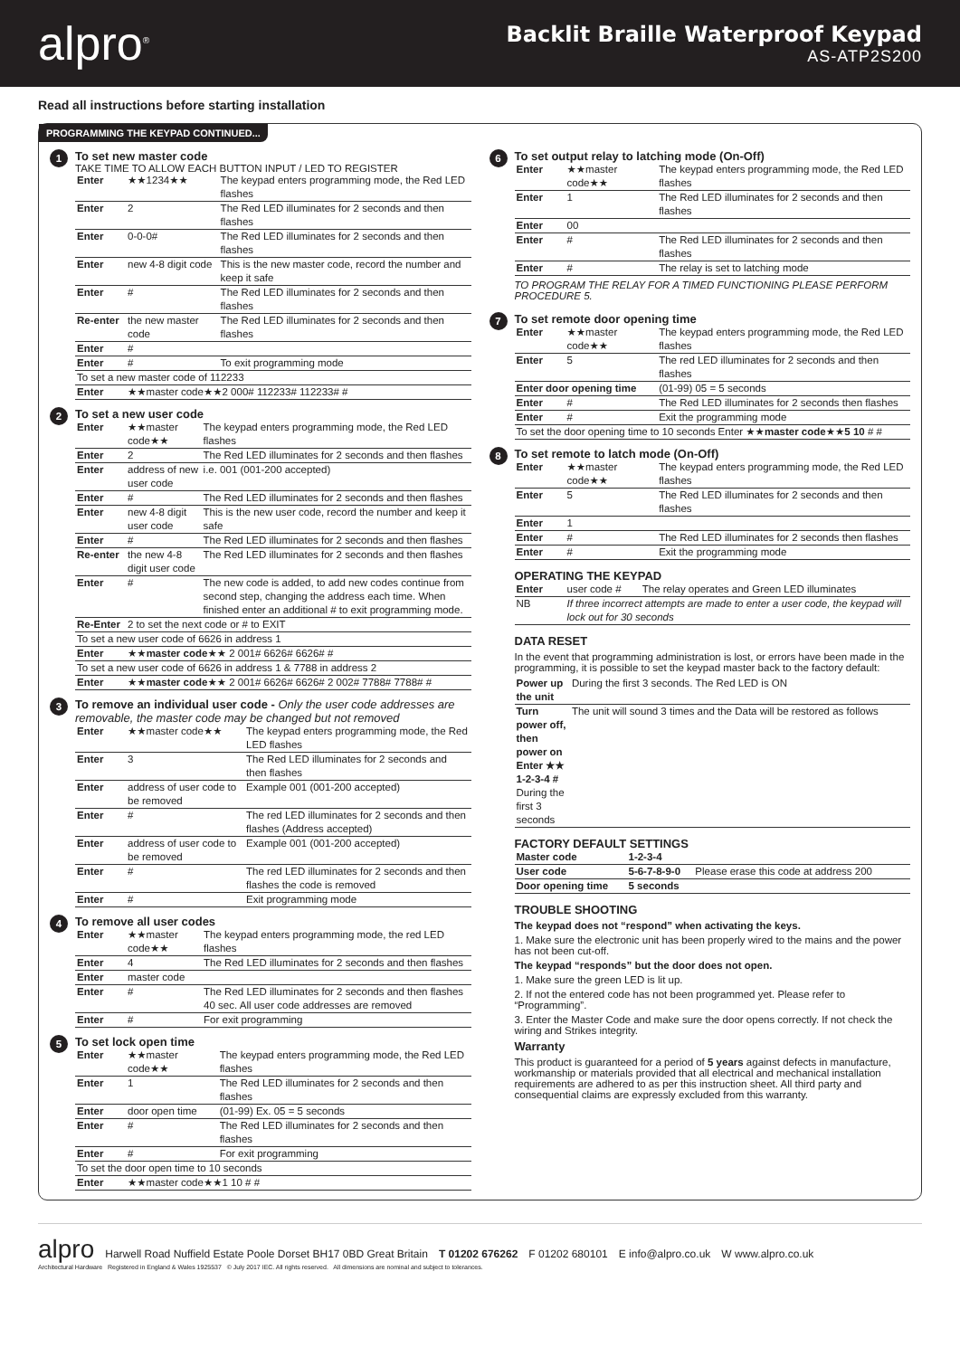alpro<sup>®</sup>
Backlit Braille Waterproof Keypad
AS-ATP2S200
Read all instructions before starting installation
PROGRAMMING THE KEYPAD CONTINUED...
1
To set new master code
TAKE TIME TO ALLOW EACH BUTTON INPUT / LED TO REGISTER
| Enter | ★★1234★★ | The keypad enters programming mode, the Red LED flashes |
| Enter | 2 | The Red LED illuminates for 2 seconds and then flashes |
| Enter | 0-0-0# | The Red LED illuminates for 2 seconds and then flashes |
| Enter | new 4-8 digit code | This is the new master code, record the number and keep it safe |
| Enter | # | The Red LED illuminates for 2 seconds and then flashes |
| Re-enter | the new master code | The Red LED illuminates for 2 seconds and then flashes |
| Enter | # | |
| Enter | # | To exit programming mode |
| To set a new master code of 112233 | | |
| Enter | ★★master code★★2 000# 112233# 112233# # | |
2
To set a new user code
| Enter | ★★master code★★ | The keypad enters programming mode, the Red LED flashes |
| Enter | 2 | The Red LED illuminates for 2 seconds and then flashes |
| Enter | address of new user code | i.e. 001 (001-200 accepted) |
| Enter | # | The Red LED illuminates for 2 seconds and then flashes |
| Enter | new 4-8 digit user code | This is the new user code, record the number and keep it safe |
| Enter | # | The Red LED illuminates for 2 seconds and then flashes |
| Re-enter | the new 4-8 digit user code | The Red LED illuminates for 2 seconds and then flashes |
| Enter | # | The new code is added, to add new codes continue from second step, changing the address each time. When finished enter an additional # to exit programming mode. |
| Re-Enter | 2 to set the next code or # to EXIT | |
| To set a new user code of 6626 in address 1 | | |
| Enter | ★★ master code ★★ 2 001# 6626# 6626# # | |
| To set a new user code of 6626 in address 1 & 7788 in address 2 | | |
| Enter | ★★ master code ★★ 2 001# 6626# 6626# 2 002# 7788# 7788# # | |
3
To remove an individual user code - Only the user code addresses are removable, the master code may be changed but not removed
| Enter | ★★master code★★ | The keypad enters programming mode, the Red LED flashes |
| Enter | 3 | The Red LED illuminates for 2 seconds and then flashes |
| Enter | address of user code to be removed | Example 001 (001-200 accepted) |
| Enter | # | The red LED illuminates for 2 seconds and then flashes (Address accepted) |
| Enter | address of user code to be removed | Example 001 (001-200 accepted) |
| Enter | # | The red LED illuminates for 2 seconds and then flashes the code is removed |
| Enter | # | Exit programming mode |
4
To remove all user codes
| Enter | ★★master code★★ | The keypad enters programming mode, the red LED flashes |
| Enter | 4 | The Red LED illuminates for 2 seconds and then flashes |
| Enter | master code | |
| Enter | # | The Red LED illuminates for 2 seconds and then flashes 40 sec. All user code addresses are removed |
| Enter | # | For exit programming |
5
To set lock open time
| Enter | ★★master code★★ | The keypad enters programming mode, the Red LED flashes |
| Enter | 1 | The Red LED illuminates for 2 seconds and then flashes |
| Enter | door open time | (01-99) Ex. 05 = 5 seconds |
| Enter | # | The Red LED illuminates for 2 seconds and then flashes |
| Enter | # | For exit programming |
| To set the door open time to 10 seconds | | |
| Enter | ★★master code★★1 10 # # | |
6
To set output relay to latching mode (On-Off)
| Enter | ★★master code★★ | The keypad enters programming mode, the Red LED flashes |
| Enter | 1 | The Red LED illuminates for 2 seconds and then flashes |
| Enter | 00 | |
| Enter | # | The Red LED illuminates for 2 seconds and then flashes |
| Enter | # | The relay is set to latching mode |
TO PROGRAM THE RELAY FOR A TIMED FUNCTIONING PLEASE PERFORM PROCEDURE 5.
7
To set remote door opening time
| Enter | ★★master code★★ | The keypad enters programming mode, the Red LED flashes |
| Enter | 5 | The red LED illuminates for 2 seconds and then flashes |
| Enter door opening time | | (01-99) 05 = 5 seconds |
| Enter | # | The Red LED illuminates for 2 seconds then flashes |
| Enter | # | Exit the programming mode |
| To set the door opening time to 10 seconds Enter ★★ master code ★★ 5 10 # # | | |
8
To set remote to latch mode (On-Off)
| Enter | ★★master code★★ | The keypad enters programming mode, the Red LED flashes |
| Enter | 5 | The Red LED illuminates for 2 seconds and then flashes |
| Enter | 1 | |
| Enter | # | The Red LED illuminates for 2 seconds then flashes |
| Enter | # | Exit the programming mode |
OPERATING THE KEYPAD
| Enter | user code # | The relay operates and Green LED illuminates |
| NB | If three incorrect attempts are made to enter a user code, the keypad will lock out for 30 seconds | |
DATA RESET
In the event that programming administration is lost, or errors have been made in the programming, it is possible to set the keypad master back to the factory default:
| Power up the unit | During the first 3 seconds. The Red LED is ON |
| Turn power off, then power on Enter ★★ 1-2-3-4 # During the first 3 seconds | The unit will sound 3 times and the Data will be restored as follows |
FACTORY DEFAULT SETTINGS
| Master code | 1-2-3-4 | |
| User code | 5-6-7-8-9-0 | Please erase this code at address 200 |
| Door opening time | 5 seconds | |
TROUBLE SHOOTING
The keypad does not “respond” when activating the keys.
1. Make sure the electronic unit has been properly wired to the mains and the power has not been cut-off.
The keypad “responds” but the door does not open.
1. Make sure the green LED is lit up.
2. If not the entered code has not been programmed yet. Please refer to “Programming”.
3. Enter the Master Code and make sure the door opens correctly. If not check the wiring and Strikes integrity.
Warranty
This product is guaranteed for a period of 5 years against defects in manufacture, workmanship or materials provided that all electrical and mechanical installation requirements are adhered to as per this instruction sheet. All third party and consequential claims are expressly excluded from this warranty.
alpro Harwell Road Nuffield Estate Poole Dorset BH17 0BD Great Britain T 01202 676262 F 01202 680101 E info@alpro.co.uk W www.alpro.co.uk
Architectural Hardware Registered in England & Wales 1925537 © July 2017 IEC. All rights reserved. All dimensions are nominal and subject to tolerances.